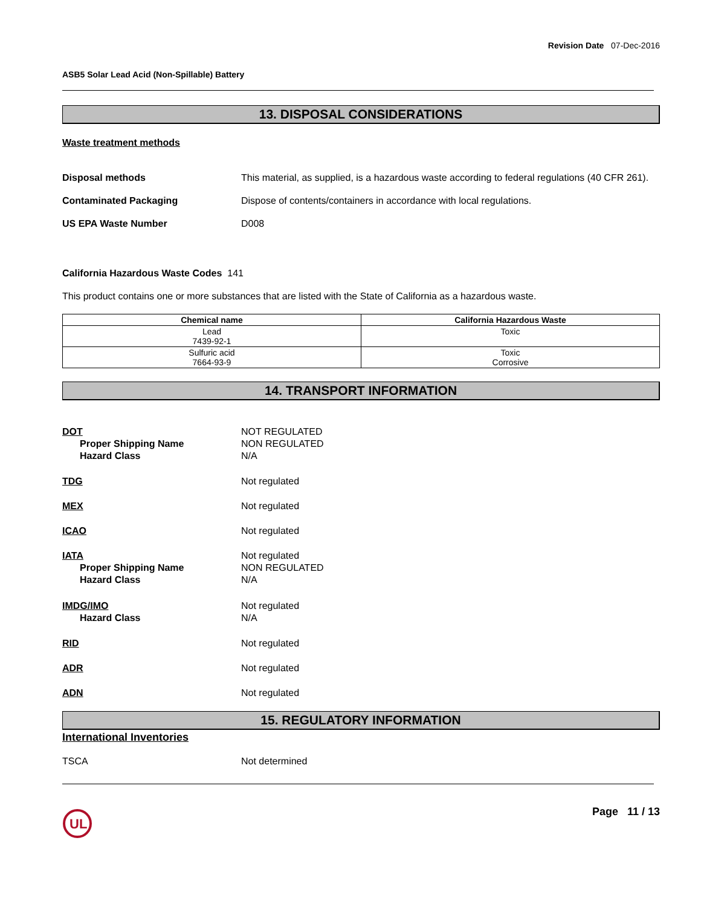Revision Date 07-Dec-2016
ASB5 Solar Lead Acid (Non-Spillable) Battery
13. DISPOSAL CONSIDERATIONS
Waste treatment methods
Disposal methods This material, as supplied, is a hazardous waste according to federal regulations (40 CFR 261).
Contaminated Packaging Dispose of contents/containers in accordance with local regulations.
US EPA Waste Number D008
California Hazardous Waste Codes 141
This product contains one or more substances that are listed with the State of California as a hazardous waste.
| Chemical name | California Hazardous Waste |
| --- | --- |
| Lead 7439-92-1 | Toxic |
| Sulfuric acid 7664-93-9 | Toxic Corrosive |
14. TRANSPORT INFORMATION
DOT
Proper Shipping Name
Hazard Class
NOT REGULATED
NON REGULATED
N/A
TDG Not regulated
MEX Not regulated
ICAO Not regulated
IATA
Proper Shipping Name
Hazard Class
Not regulated
NON REGULATED
N/A
IMDG/IMO
Hazard Class
Not regulated
N/A
RID Not regulated
ADR Not regulated
ADN Not regulated
15. REGULATORY INFORMATION
International Inventories
TSCA Not determined
UL
Page 11 / 13